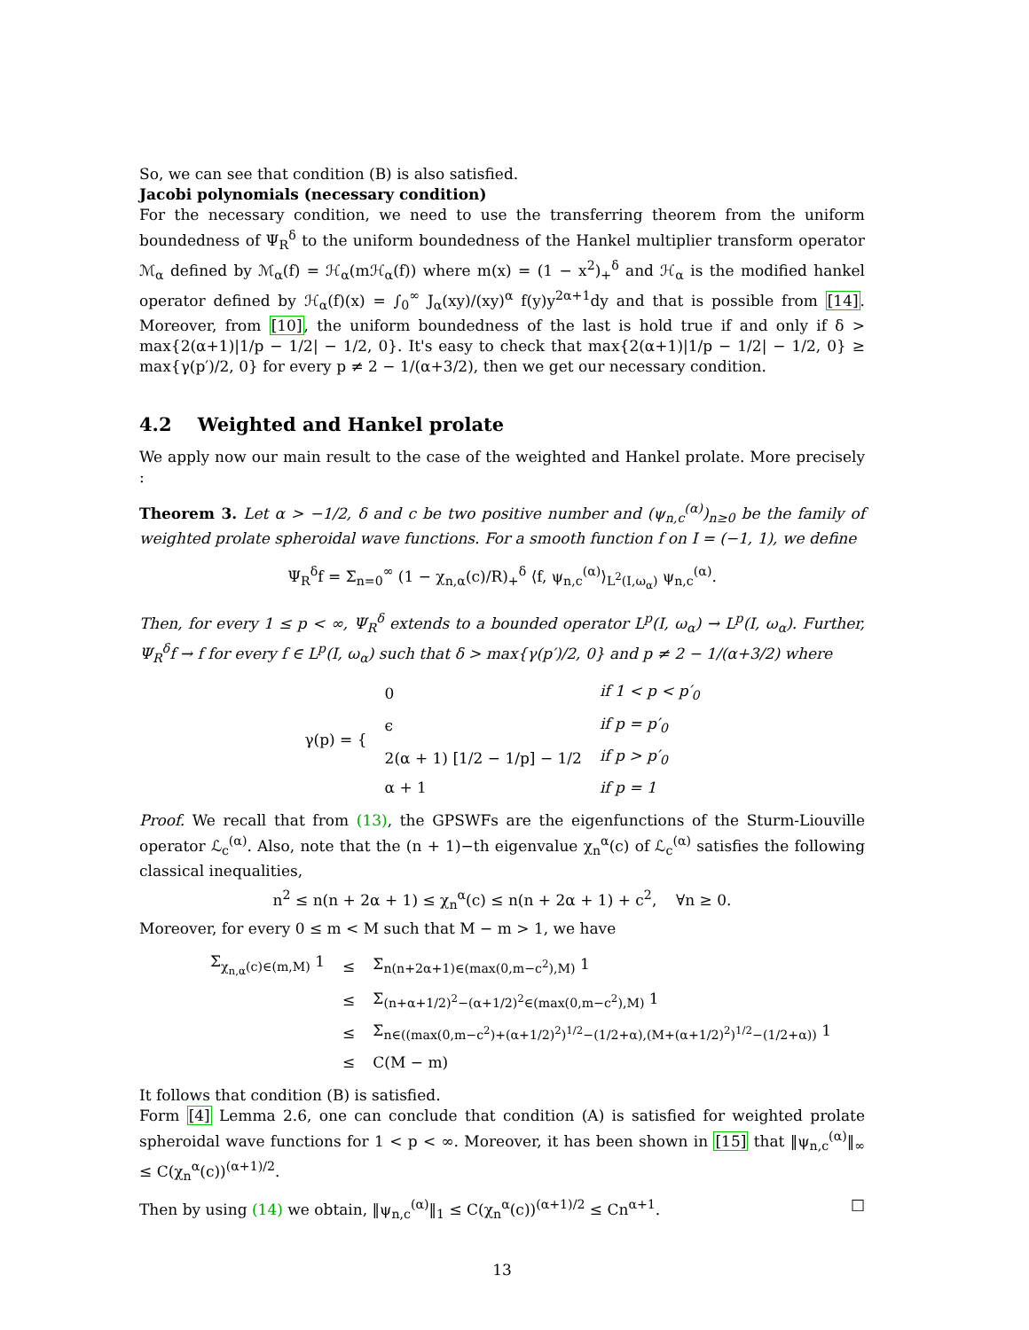So, we can see that condition (B) is also satisfied.
Jacobi polynomials (necessary condition)
For the necessary condition, we need to use the transferring theorem from the uniform boundedness of Ψ<sub>R</sub><sup>δ</sup> to the uniform boundedness of the Hankel multiplier transform operator ℳ<sub>α</sub> defined by ℳ<sub>α</sub>(f) = ℋ<sub>α</sub>(mℋ<sub>α</sub>(f)) where m(x) = (1 − x<sup>2</sup>)<sub>+</sub><sup>δ</sup> and ℋ<sub>α</sub> is the modified hankel operator defined by ℋ<sub>α</sub>(f)(x) = ∫<sub>0</sub><sup>∞</sup> J<sub>α</sub>(xy)/(xy)<sup>α</sup> f(y)y<sup>2α+1</sup>dy and that is possible from [14]. Moreover, from [10], the uniform boundedness of the last is hold true if and only if δ > max{2(α+1)|1/p − 1/2| − 1/2, 0}. It's easy to check that max{2(α+1)|1/p − 1/2| − 1/2, 0} ≥ max{γ(p′)/2, 0} for every p ≠ 2 − 1/(α+3/2), then we get our necessary condition.
4.2 Weighted and Hankel prolate
We apply now our main result to the case of the weighted and Hankel prolate. More precisely :
Theorem 3. Let α > −1/2, δ and c be two positive number and (ψ<sub>n,c</sub><sup>(α)</sup>)<sub>n≥0</sub> be the family of weighted prolate spheroidal wave functions. For a smooth function f on I = (−1, 1), we define
Ψ<sub>R</sub><sup>δ</sup>f = Σ<sub>n=0</sub><sup>∞</sup> (1 − χ<sub>n,α</sub>(c)/R)<sub>+</sub><sup>δ</sup> ⟨f, ψ<sub>n,c</sub><sup>(α)</sup>⟩<sub>L<sup>2</sup>(I,ω<sub>α</sub>)</sub> ψ<sub>n,c</sub><sup>(α)</sup>.
Then, for every 1 ≤ p < ∞, Ψ<sub>R</sub><sup>δ</sup> extends to a bounded operator L<sup>p</sup>(I, ω<sub>α</sub>) → L<sup>p</sup>(I, ω<sub>α</sub>). Further, Ψ<sub>R</sub><sup>δ</sup>f → f for every f ∈ L<sup>p</sup>(I, ω<sub>α</sub>) such that δ > max{γ(p′)/2, 0} and p ≠ 2 − 1/(α+3/2) where
| γ(p) = { | 0 | if 1 < p < p′<sub>0</sub> |
| | ϵ | if p = p′<sub>0</sub> |
| | 2(α + 1) [1/2 − 1/p] − 1/2 | if p > p′<sub>0</sub> |
| | α + 1 | if p = 1 |
Proof. We recall that from (13), the GPSWFs are the eigenfunctions of the Sturm-Liouville operator ℒ<sub>c</sub><sup>(α)</sup>. Also, note that the (n + 1)−th eigenvalue χ<sub>n</sub><sup>α</sup>(c) of ℒ<sub>c</sub><sup>(α)</sup> satisfies the following classical inequalities,
n<sup>2</sup> ≤ n(n + 2α + 1) ≤ χ<sub>n</sub><sup>α</sup>(c) ≤ n(n + 2α + 1) + c<sup>2</sup>, ∀n ≥ 0.
Moreover, for every 0 ≤ m < M such that M − m > 1, we have
| Σ<sub>χ<sub>n,α</sub>(c)∈(m,M)</sub> 1 | ≤ | Σ<sub>n(n+2α+1)∈(max(0,m−c<sup>2</sup>),M)</sub> 1 |
| | ≤ | Σ<sub>(n+α+1/2)<sup>2</sup>−(α+1/2)<sup>2</sup>∈(max(0,m−c<sup>2</sup>),M)</sub> 1 |
| | ≤ | Σ<sub>n∈((max(0,m−c<sup>2</sup>)+(α+1/2)<sup>2</sup>)<sup>1/2</sup>−(1/2+α),(M+(α+1/2)<sup>2</sup>)<sup>1/2</sup>−(1/2+α))</sub> 1 |
| | ≤ | C(M − m) |
It follows that condition (B) is satisfied.
Form [4] Lemma 2.6, one can conclude that condition (A) is satisfied for weighted prolate spheroidal wave functions for 1 < p < ∞. Moreover, it has been shown in [15] that ‖ψ<sub>n,c</sub><sup>(α)</sup>‖<sub>∞</sub> ≤ C(χ<sub>n</sub><sup>α</sup>(c))<sup>(α+1)/2</sup>.
Then by using (14) we obtain, ‖ψ<sub>n,c</sub><sup>(α)</sup>‖<sub>1</sub> ≤ C(χ<sub>n</sub><sup>α</sup>(c))<sup>(α+1)/2</sup> ≤ Cn<sup>α+1</sup>. □
13